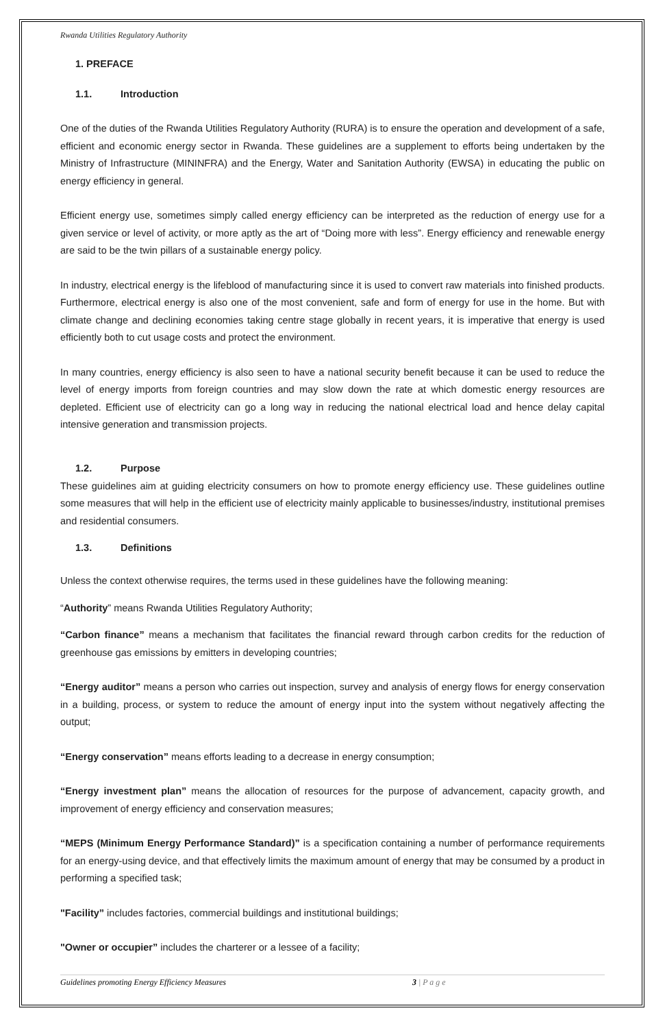Rwanda Utilities Regulatory Authority
1. PREFACE
1.1. Introduction
One of the duties of the Rwanda Utilities Regulatory Authority (RURA) is to ensure the operation and development of a safe, efficient and economic energy sector in Rwanda. These guidelines are a supplement to efforts being undertaken by the Ministry of Infrastructure (MININFRA) and the Energy, Water and Sanitation Authority (EWSA) in educating the public on energy efficiency in general.
Efficient energy use, sometimes simply called energy efficiency can be interpreted as the reduction of energy use for a given service or level of activity, or more aptly as the art of “Doing more with less”. Energy efficiency and renewable energy are said to be the twin pillars of a sustainable energy policy.
In industry, electrical energy is the lifeblood of manufacturing since it is used to convert raw materials into finished products. Furthermore, electrical energy is also one of the most convenient, safe and form of energy for use in the home. But with climate change and declining economies taking centre stage globally in recent years, it is imperative that energy is used efficiently both to cut usage costs and protect the environment.
In many countries, energy efficiency is also seen to have a national security benefit because it can be used to reduce the level of energy imports from foreign countries and may slow down the rate at which domestic energy resources are depleted. Efficient use of electricity can go a long way in reducing the national electrical load and hence delay capital intensive generation and transmission projects.
1.2. Purpose
These guidelines aim at guiding electricity consumers on how to promote energy efficiency use. These guidelines outline some measures that will help in the efficient use of electricity mainly applicable to businesses/industry, institutional premises and residential consumers.
1.3. Definitions
Unless the context otherwise requires, the terms used in these guidelines have the following meaning:
“Authority” means Rwanda Utilities Regulatory Authority;
“Carbon finance” means a mechanism that facilitates the financial reward through carbon credits for the reduction of greenhouse gas emissions by emitters in developing countries;
“Energy auditor” means a person who carries out inspection, survey and analysis of energy flows for energy conservation in a building, process, or system to reduce the amount of energy input into the system without negatively affecting the output;
“Energy conservation” means efforts leading to a decrease in energy consumption;
“Energy investment plan” means the allocation of resources for the purpose of advancement, capacity growth, and improvement of energy efficiency and conservation measures;
“MEPS (Minimum Energy Performance Standard)” is a specification containing a number of performance requirements for an energy-using device, and that effectively limits the maximum amount of energy that may be consumed by a product in performing a specified task;
"Facility” includes factories, commercial buildings and institutional buildings;
"Owner or occupier” includes the charterer or a lessee of a facility;
Guidelines promoting Energy Efficiency Measures 3 | P a g e